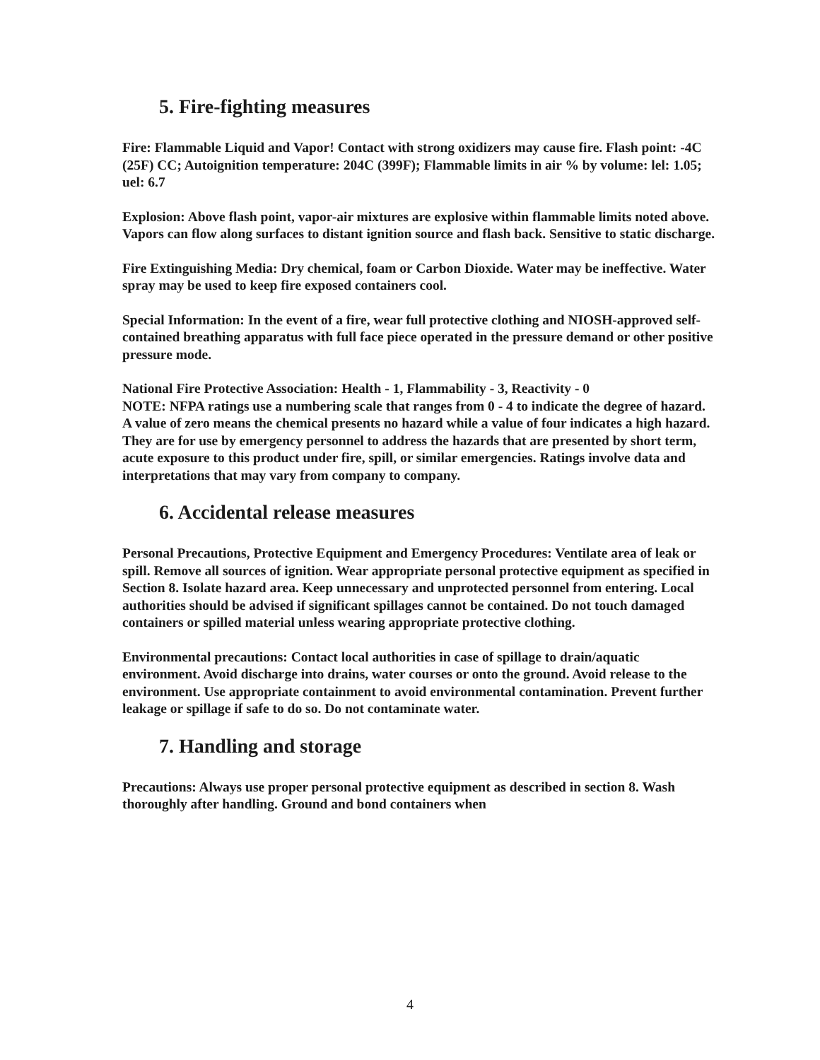5. Fire-fighting measures
Fire: Flammable Liquid and Vapor! Contact with strong oxidizers may cause fire. Flash point: -4C (25F) CC; Autoignition temperature: 204C (399F); Flammable limits in air % by volume: lel: 1.05; uel: 6.7
Explosion: Above flash point, vapor-air mixtures are explosive within flammable limits noted above. Vapors can flow along surfaces to distant ignition source and flash back. Sensitive to static discharge.
Fire Extinguishing Media: Dry chemical, foam or Carbon Dioxide. Water may be ineffective. Water spray may be used to keep fire exposed containers cool.
Special Information: In the event of a fire, wear full protective clothing and NIOSH-approved self-contained breathing apparatus with full face piece operated in the pressure demand or other positive pressure mode.
National Fire Protective Association: Health - 1, Flammability - 3, Reactivity - 0
NOTE: NFPA ratings use a numbering scale that ranges from 0 - 4 to indicate the degree of hazard. A value of zero means the chemical presents no hazard while a value of four indicates a high hazard. They are for use by emergency personnel to address the hazards that are presented by short term, acute exposure to this product under fire, spill, or similar emergencies. Ratings involve data and interpretations that may vary from company to company.
6. Accidental release measures
Personal Precautions, Protective Equipment and Emergency Procedures: Ventilate area of leak or spill. Remove all sources of ignition. Wear appropriate personal protective equipment as specified in Section 8. Isolate hazard area. Keep unnecessary and unprotected personnel from entering. Local authorities should be advised if significant spillages cannot be contained. Do not touch damaged containers or spilled material unless wearing appropriate protective clothing.
Environmental precautions: Contact local authorities in case of spillage to drain/aquatic environment. Avoid discharge into drains, water courses or onto the ground. Avoid release to the environment. Use appropriate containment to avoid environmental contamination. Prevent further leakage or spillage if safe to do so. Do not contaminate water.
7. Handling and storage
Precautions: Always use proper personal protective equipment as described in section 8. Wash thoroughly after handling. Ground and bond containers when
4